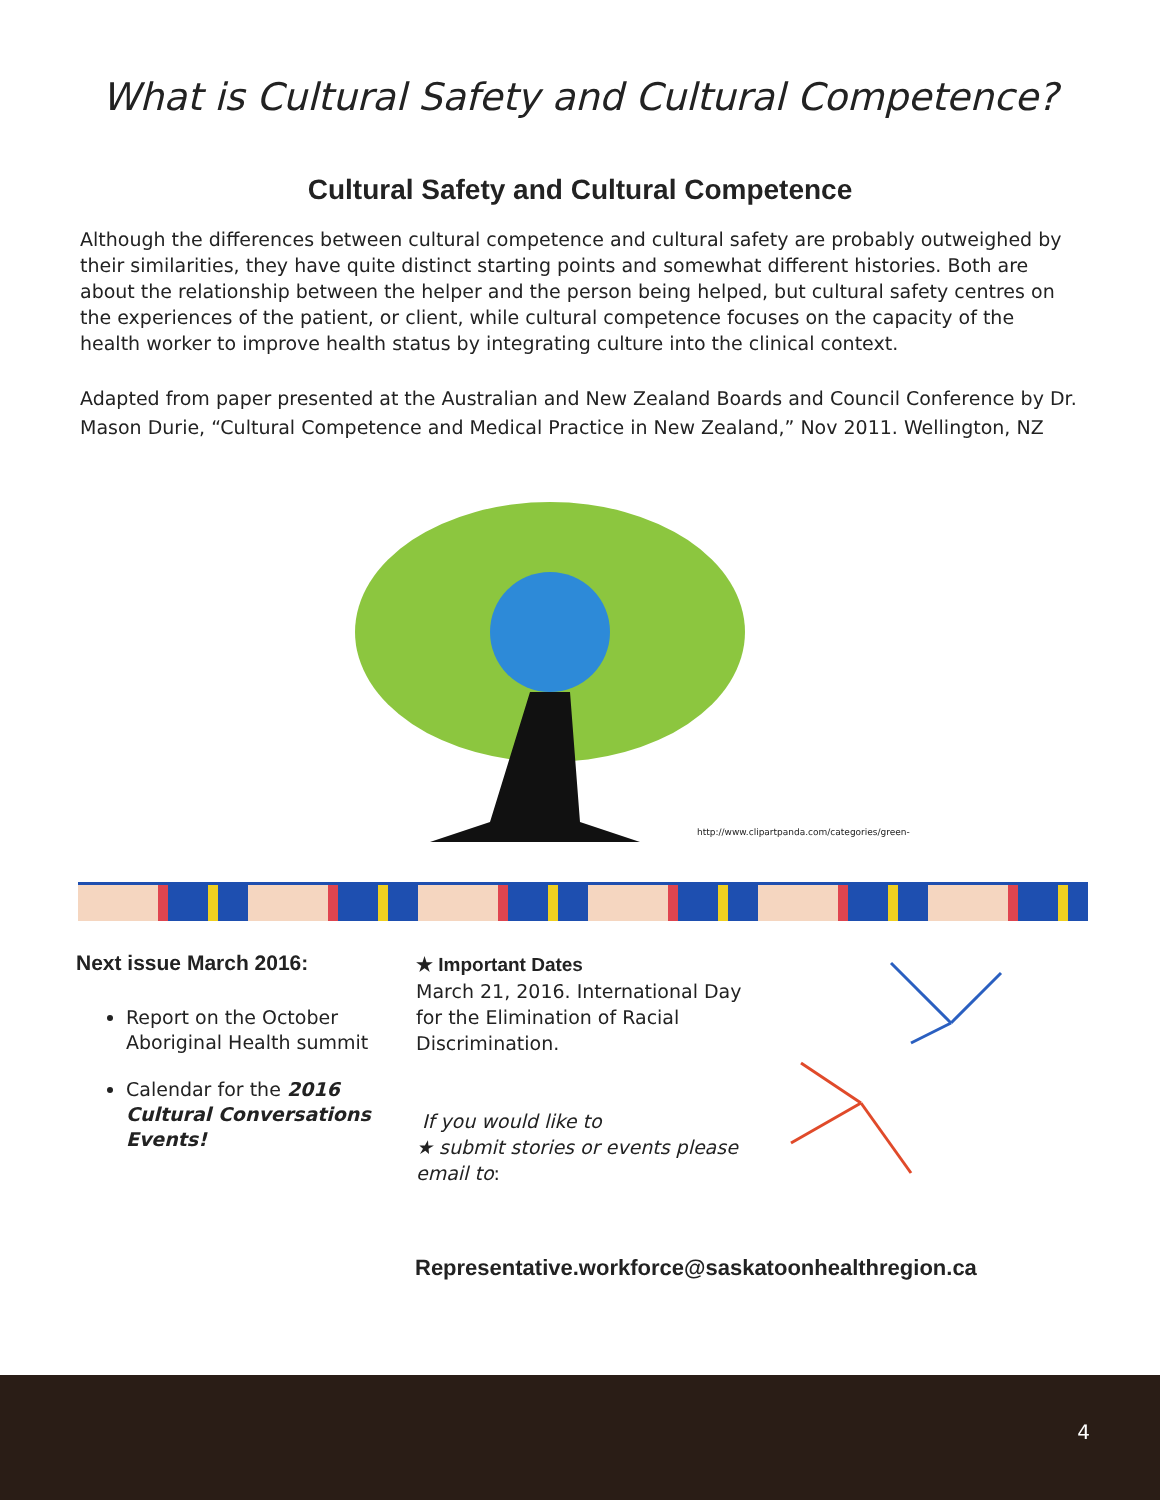What is Cultural Safety and Cultural Competence?
Cultural Safety and Cultural Competence
Although the differences between cultural competence and cultural safety are probably outweighed by their similarities, they have quite distinct starting points and somewhat different histories. Both are about the relationship between the helper and the person being helped, but cultural safety centres on the experiences of the patient, or client, while cultural competence focuses on the capacity of the health worker to improve health status by integrating culture into the clinical context.
Adapted from paper presented at the Australian and New Zealand Boards and Council Conference by Dr. Mason Durie, “Cultural Competence and Medical Practice in New Zealand,” Nov 2011. Wellington, NZ
http://www.clipartpanda.com/categories/green-
Next issue March 2016:
Report on the October Aboriginal Health summit
Calendar for the 2016 Cultural Conversations Events!
★ Important Dates
March 21, 2016. International Day for the Elimination of Racial Discrimination.
If you would like to
★ submit stories or events please email to:
Representative.workforce@saskatoonhealthregion.ca
4